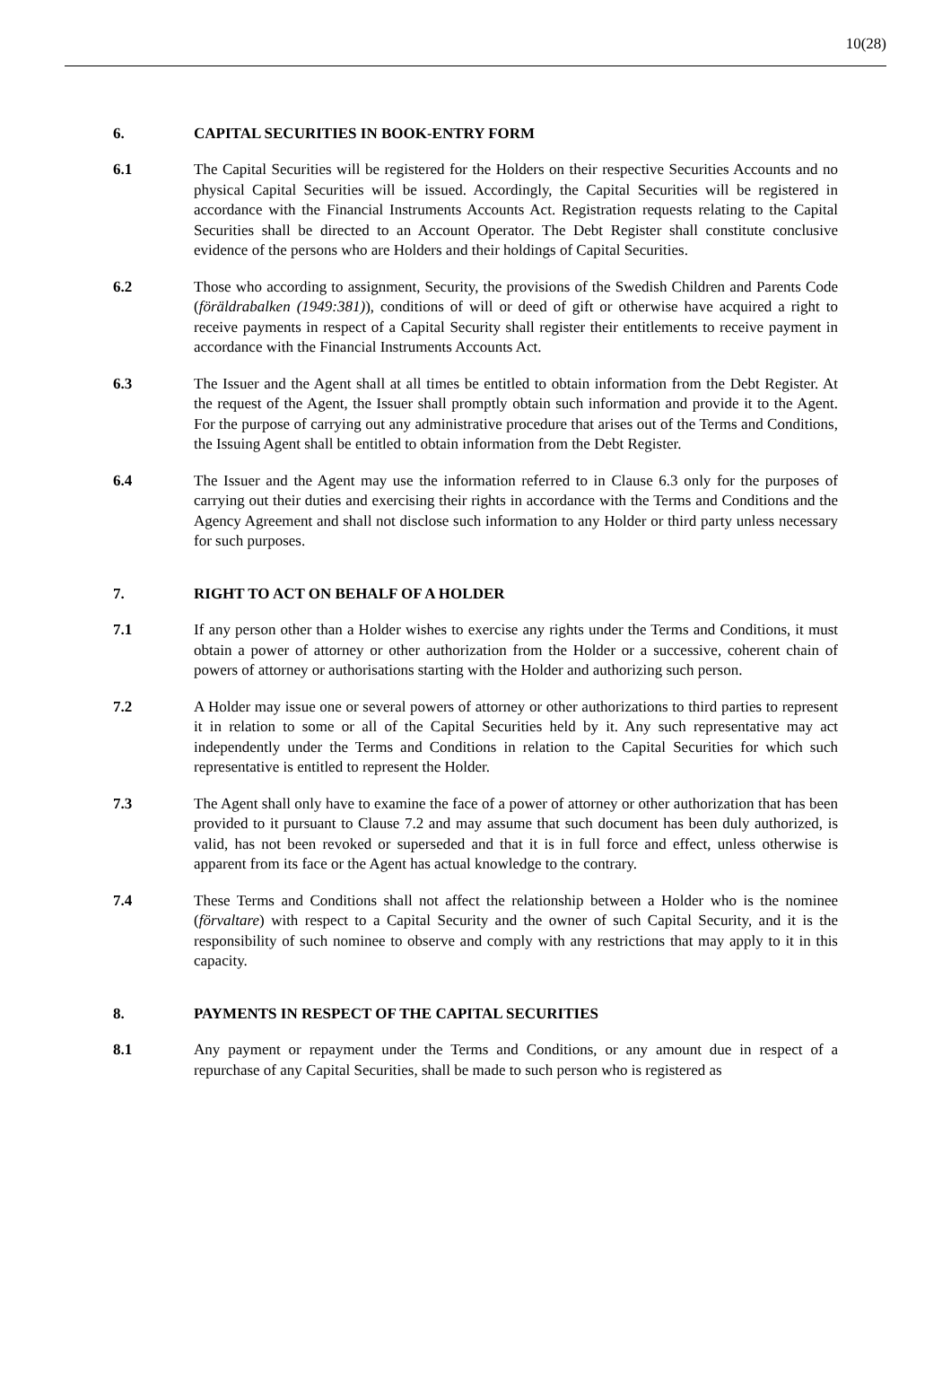10(28)
6. CAPITAL SECURITIES IN BOOK-ENTRY FORM
6.1 The Capital Securities will be registered for the Holders on their respective Securities Accounts and no physical Capital Securities will be issued. Accordingly, the Capital Securities will be registered in accordance with the Financial Instruments Accounts Act. Registration requests relating to the Capital Securities shall be directed to an Account Operator. The Debt Register shall constitute conclusive evidence of the persons who are Holders and their holdings of Capital Securities.
6.2 Those who according to assignment, Security, the provisions of the Swedish Children and Parents Code (föräldrabalken (1949:381)), conditions of will or deed of gift or otherwise have acquired a right to receive payments in respect of a Capital Security shall register their entitlements to receive payment in accordance with the Financial Instruments Accounts Act.
6.3 The Issuer and the Agent shall at all times be entitled to obtain information from the Debt Register. At the request of the Agent, the Issuer shall promptly obtain such information and provide it to the Agent. For the purpose of carrying out any administrative procedure that arises out of the Terms and Conditions, the Issuing Agent shall be entitled to obtain information from the Debt Register.
6.4 The Issuer and the Agent may use the information referred to in Clause 6.3 only for the purposes of carrying out their duties and exercising their rights in accordance with the Terms and Conditions and the Agency Agreement and shall not disclose such information to any Holder or third party unless necessary for such purposes.
7. RIGHT TO ACT ON BEHALF OF A HOLDER
7.1 If any person other than a Holder wishes to exercise any rights under the Terms and Conditions, it must obtain a power of attorney or other authorization from the Holder or a successive, coherent chain of powers of attorney or authorisations starting with the Holder and authorizing such person.
7.2 A Holder may issue one or several powers of attorney or other authorizations to third parties to represent it in relation to some or all of the Capital Securities held by it. Any such representative may act independently under the Terms and Conditions in relation to the Capital Securities for which such representative is entitled to represent the Holder.
7.3 The Agent shall only have to examine the face of a power of attorney or other authorization that has been provided to it pursuant to Clause 7.2 and may assume that such document has been duly authorized, is valid, has not been revoked or superseded and that it is in full force and effect, unless otherwise is apparent from its face or the Agent has actual knowledge to the contrary.
7.4 These Terms and Conditions shall not affect the relationship between a Holder who is the nominee (förvaltare) with respect to a Capital Security and the owner of such Capital Security, and it is the responsibility of such nominee to observe and comply with any restrictions that may apply to it in this capacity.
8. PAYMENTS IN RESPECT OF THE CAPITAL SECURITIES
8.1 Any payment or repayment under the Terms and Conditions, or any amount due in respect of a repurchase of any Capital Securities, shall be made to such person who is registered as